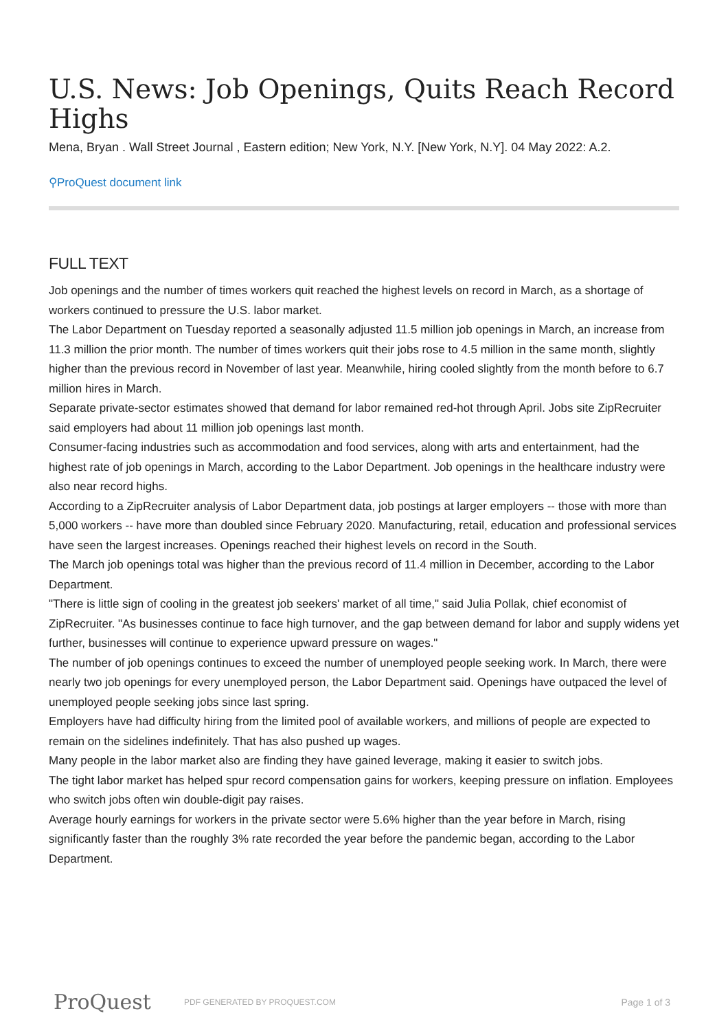U.S. News: Job Openings, Quits Reach Record Highs
Mena, Bryan . Wall Street Journal , Eastern edition; New York, N.Y. [New York, N.Y]. 04 May 2022: A.2.
⚲ProQuest document link
FULL TEXT
Job openings and the number of times workers quit reached the highest levels on record in March, as a shortage of workers continued to pressure the U.S. labor market.
The Labor Department on Tuesday reported a seasonally adjusted 11.5 million job openings in March, an increase from 11.3 million the prior month. The number of times workers quit their jobs rose to 4.5 million in the same month, slightly higher than the previous record in November of last year. Meanwhile, hiring cooled slightly from the month before to 6.7 million hires in March.
Separate private-sector estimates showed that demand for labor remained red-hot through April. Jobs site ZipRecruiter said employers had about 11 million job openings last month.
Consumer-facing industries such as accommodation and food services, along with arts and entertainment, had the highest rate of job openings in March, according to the Labor Department. Job openings in the healthcare industry were also near record highs.
According to a ZipRecruiter analysis of Labor Department data, job postings at larger employers -- those with more than 5,000 workers -- have more than doubled since February 2020. Manufacturing, retail, education and professional services have seen the largest increases. Openings reached their highest levels on record in the South.
The March job openings total was higher than the previous record of 11.4 million in December, according to the Labor Department.
"There is little sign of cooling in the greatest job seekers' market of all time," said Julia Pollak, chief economist of ZipRecruiter. "As businesses continue to face high turnover, and the gap between demand for labor and supply widens yet further, businesses will continue to experience upward pressure on wages."
The number of job openings continues to exceed the number of unemployed people seeking work. In March, there were nearly two job openings for every unemployed person, the Labor Department said. Openings have outpaced the level of unemployed people seeking jobs since last spring.
Employers have had difficulty hiring from the limited pool of available workers, and millions of people are expected to remain on the sidelines indefinitely. That has also pushed up wages.
Many people in the labor market also are finding they have gained leverage, making it easier to switch jobs.
The tight labor market has helped spur record compensation gains for workers, keeping pressure on inflation. Employees who switch jobs often win double-digit pay raises.
Average hourly earnings for workers in the private sector were 5.6% higher than the year before in March, rising significantly faster than the roughly 3% rate recorded the year before the pandemic began, according to the Labor Department.
ProQuest
PDF GENERATED BY PROQUEST.COM
Page 1 of 3